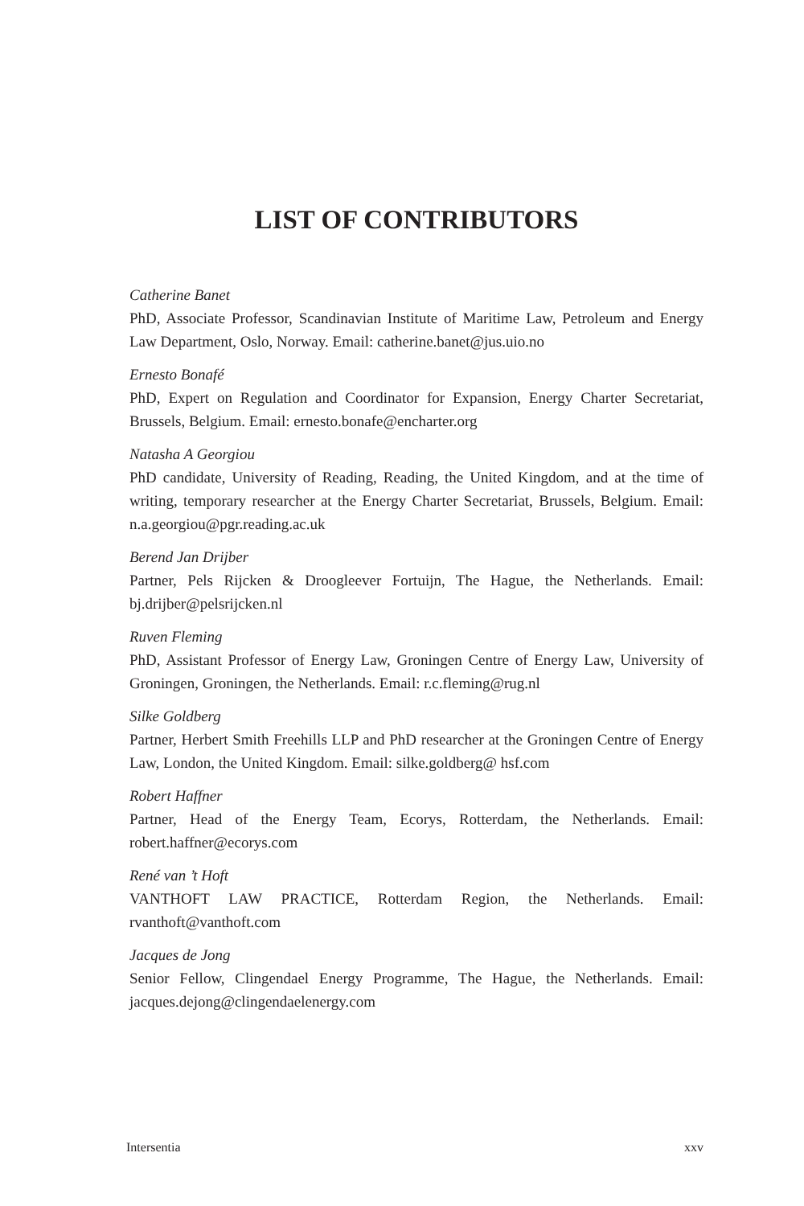LIST OF CONTRIBUTORS
Catherine Banet
PhD, Associate Professor, Scandinavian Institute of Maritime Law, Petroleum and Energy Law Department, Oslo, Norway. Email: catherine.banet@jus.uio.no
Ernesto Bonafé
PhD, Expert on Regulation and Coordinator for Expansion, Energy Charter Secretariat, Brussels, Belgium. Email: ernesto.bonafe@encharter.org
Natasha A Georgiou
PhD candidate, University of Reading, Reading, the United Kingdom, and at the time of writing, temporary researcher at the Energy Charter Secretariat, Brussels, Belgium. Email: n.a.georgiou@pgr.reading.ac.uk
Berend Jan Drijber
Partner, Pels Rijcken & Droogleever Fortuijn, The Hague, the Netherlands. Email: bj.drijber@pelsrijcken.nl
Ruven Fleming
PhD, Assistant Professor of Energy Law, Groningen Centre of Energy Law, University of Groningen, Groningen, the Netherlands. Email: r.c.fleming@rug.nl
Silke Goldberg
Partner, Herbert Smith Freehills LLP and PhD researcher at the Groningen Centre of Energy Law, London, the United Kingdom. Email: silke.goldberg@ hsf.com
Robert Haffner
Partner, Head of the Energy Team, Ecorys, Rotterdam, the Netherlands. Email: robert.haffner@ecorys.com
René van ’t Hoft
VANTHOFT LAW PRACTICE, Rotterdam Region, the Netherlands. Email: rvanthoft@vanthoft.com
Jacques de Jong
Senior Fellow, Clingendael Energy Programme, The Hague, the Netherlands. Email: jacques.dejong@clingendaelenergy.com
Intersentia xxv